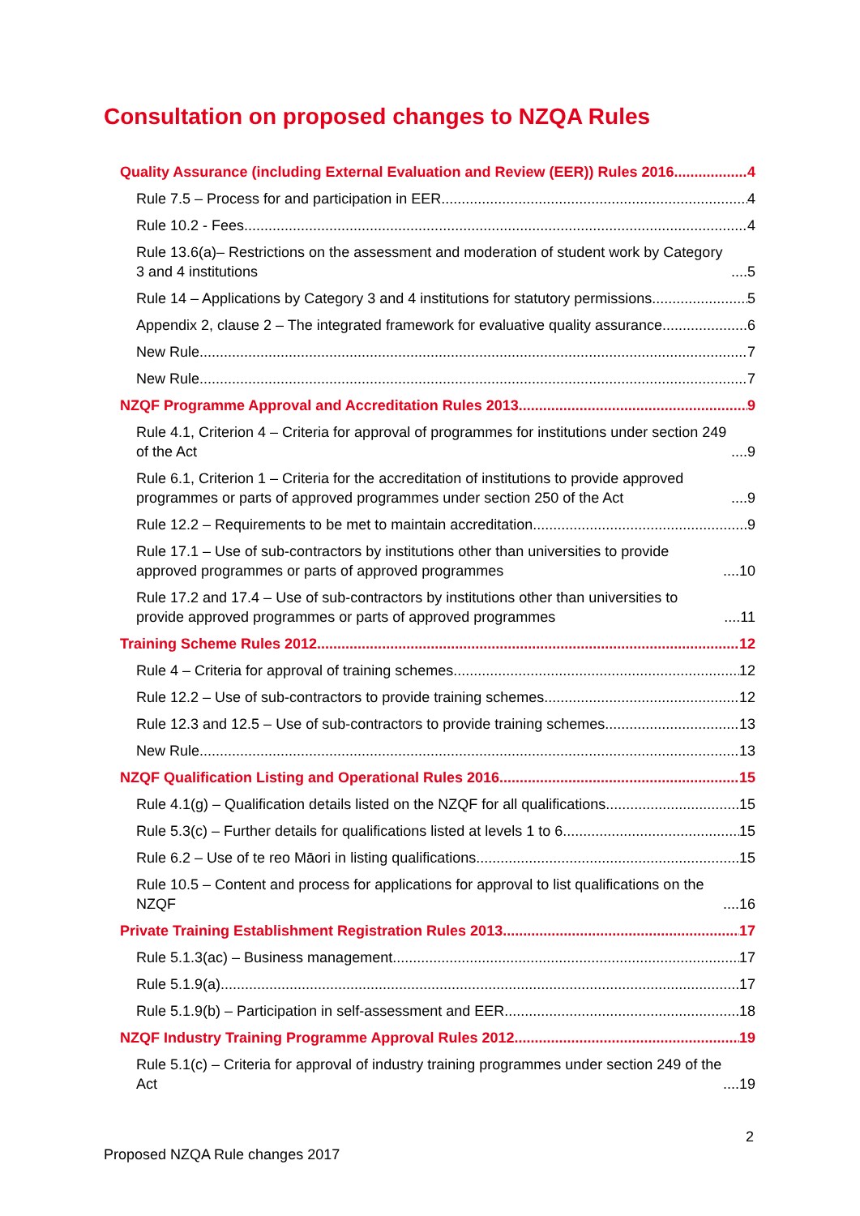Consultation on proposed changes to NZQA Rules
Quality Assurance (including External Evaluation and Review (EER)) Rules 2016 4
Rule 7.5 – Process for and participation in EER 4
Rule 10.2 - Fees 4
Rule 13.6(a)– Restrictions on the assessment and moderation of student work by Category 3 and 4 institutions 5
Rule 14 – Applications by Category 3 and 4 institutions for statutory permissions 5
Appendix 2, clause 2 – The integrated framework for evaluative quality assurance 6
New Rule 7
New Rule 7
NZQF Programme Approval and Accreditation Rules 2013 9
Rule 4.1, Criterion 4 – Criteria for approval of programmes for institutions under section 249 of the Act 9
Rule 6.1, Criterion 1 – Criteria for the accreditation of institutions to provide approved programmes or parts of approved programmes under section 250 of the Act 9
Rule 12.2 – Requirements to be met to maintain accreditation 9
Rule 17.1 – Use of sub-contractors by institutions other than universities to provide approved programmes or parts of approved programmes 10
Rule 17.2 and 17.4 – Use of sub-contractors by institutions other than universities to provide approved programmes or parts of approved programmes 11
Training Scheme Rules 2012 12
Rule 4 – Criteria for approval of training schemes 12
Rule 12.2 – Use of sub-contractors to provide training schemes 12
Rule 12.3 and 12.5 – Use of sub-contractors to provide training schemes 13
New Rule 13
NZQF Qualification Listing and Operational Rules 2016 15
Rule 4.1(g) – Qualification details listed on the NZQF for all qualifications 15
Rule 5.3(c) – Further details for qualifications listed at levels 1 to 6 15
Rule 6.2 – Use of te reo Māori in listing qualifications 15
Rule 10.5 – Content and process for applications for approval to list qualifications on the NZQF 16
Private Training Establishment Registration Rules 2013 17
Rule 5.1.3(ac) – Business management 17
Rule 5.1.9(a) 17
Rule 5.1.9(b) – Participation in self-assessment and EER 18
NZQF Industry Training Programme Approval Rules 2012 19
Rule 5.1(c) – Criteria for approval of industry training programmes under section 249 of the Act 19
2
Proposed NZQA Rule changes 2017